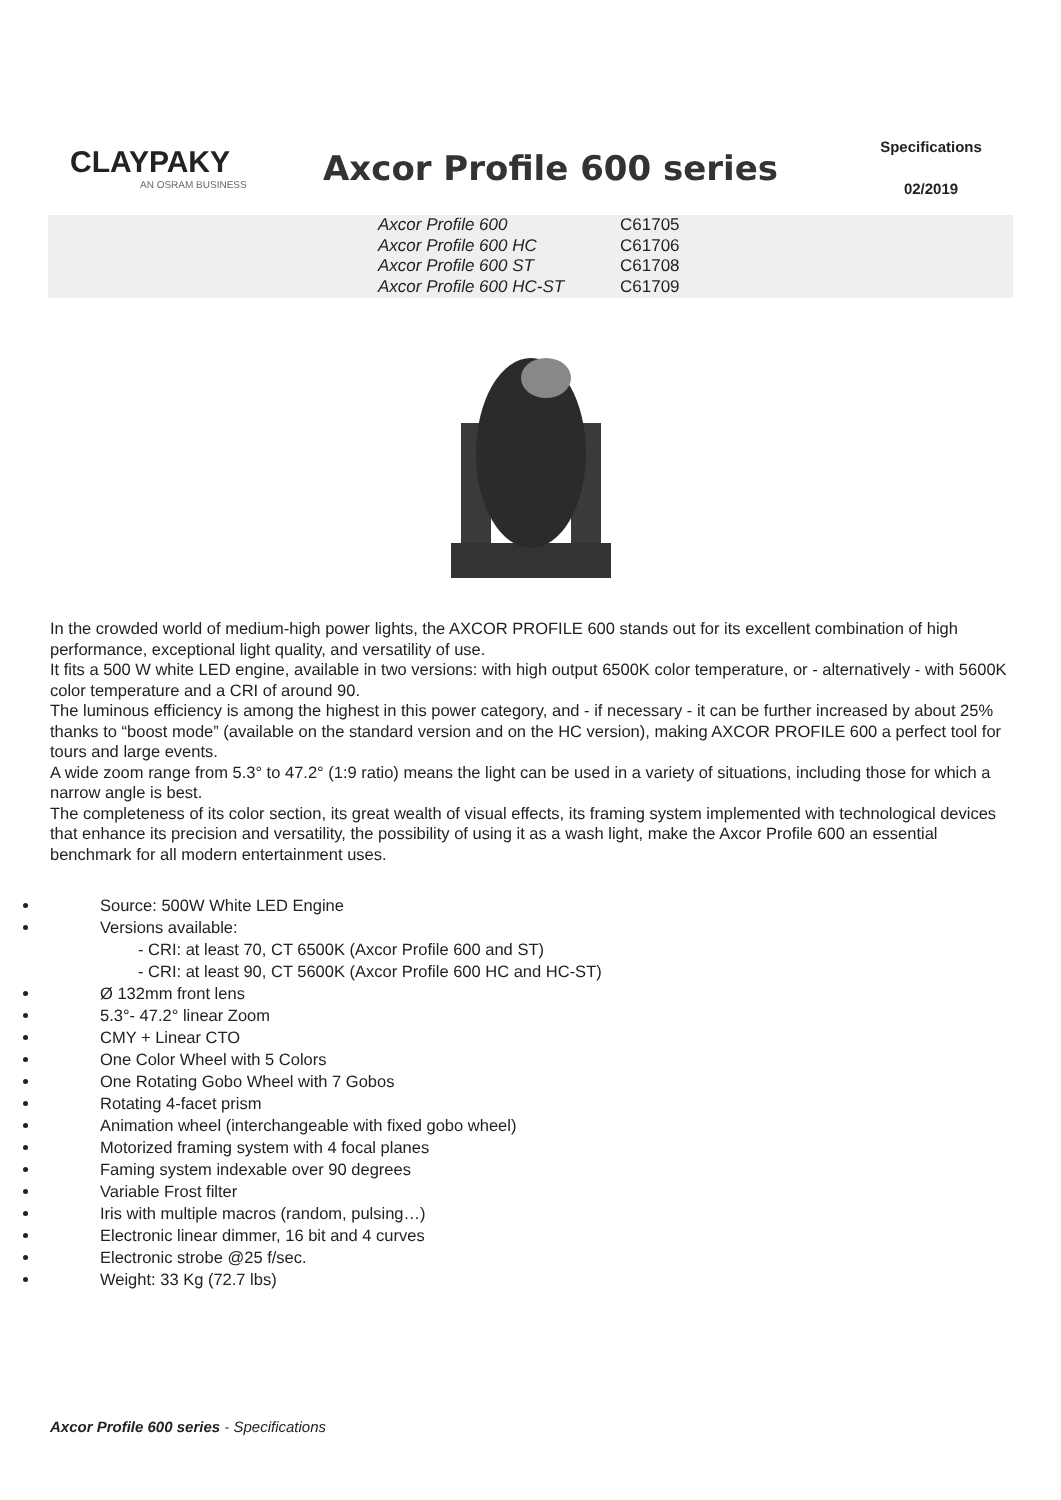CLAYPAKY
AN OSRAM BUSINESS
Axcor Profile 600 series
Specifications
02/2019
| Axcor Profile 600 | C61705 |
| Axcor Profile 600 HC | C61706 |
| Axcor Profile 600 ST | C61708 |
| Axcor Profile 600 HC-ST | C61709 |
In the crowded world of medium-high power lights, the AXCOR PROFILE 600 stands out for its excellent combination of high performance, exceptional light quality, and versatility of use.
It fits a 500 W white LED engine, available in two versions: with high output 6500K color temperature, or - alternatively - with 5600K color temperature and a CRI of around 90.
The luminous efficiency is among the highest in this power category, and - if necessary - it can be further increased by about 25% thanks to “boost mode” (available on the standard version and on the HC version), making AXCOR PROFILE 600 a perfect tool for tours and large events.
A wide zoom range from 5.3° to 47.2° (1:9 ratio) means the light can be used in a variety of situations, including those for which a narrow angle is best.
The completeness of its color section, its great wealth of visual effects, its framing system implemented with technological devices that enhance its precision and versatility, the possibility of using it as a wash light, make the Axcor Profile 600 an essential benchmark for all modern entertainment uses.
Source: 500W White LED Engine
Versions available:
- CRI: at least 70, CT 6500K (Axcor Profile 600 and ST)
- CRI: at least 90, CT 5600K (Axcor Profile 600 HC and HC-ST)
Ø 132mm front lens
5.3°- 47.2° linear Zoom
CMY + Linear CTO
One Color Wheel with 5 Colors
One Rotating Gobo Wheel with 7 Gobos
Rotating 4-facet prism
Animation wheel (interchangeable with fixed gobo wheel)
Motorized framing system with 4 focal planes
Faming system indexable over 90 degrees
Variable Frost filter
Iris with multiple macros (random, pulsing…)
Electronic linear dimmer, 16 bit and 4 curves
Electronic strobe @25 f/sec.
Weight: 33 Kg (72.7 lbs)
Axcor Profile 600 series - Specifications